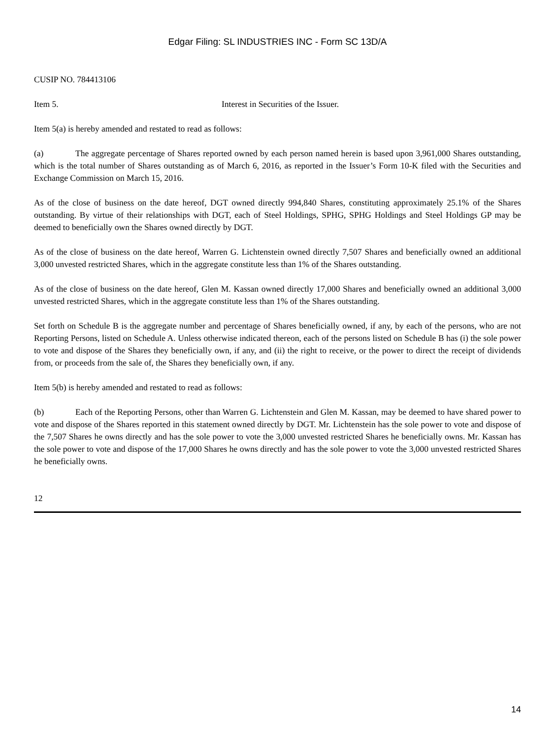Edgar Filing: SL INDUSTRIES INC - Form SC 13D/A
CUSIP NO. 784413106
Item 5. Interest in Securities of the Issuer.
Item 5(a) is hereby amended and restated to read as follows:
(a) The aggregate percentage of Shares reported owned by each person named herein is based upon 3,961,000 Shares outstanding, which is the total number of Shares outstanding as of March 6, 2016, as reported in the Issuer’s Form 10-K filed with the Securities and Exchange Commission on March 15, 2016.
As of the close of business on the date hereof, DGT owned directly 994,840 Shares, constituting approximately 25.1% of the Shares outstanding. By virtue of their relationships with DGT, each of Steel Holdings, SPHG, SPHG Holdings and Steel Holdings GP may be deemed to beneficially own the Shares owned directly by DGT.
As of the close of business on the date hereof, Warren G. Lichtenstein owned directly 7,507 Shares and beneficially owned an additional 3,000 unvested restricted Shares, which in the aggregate constitute less than 1% of the Shares outstanding.
As of the close of business on the date hereof, Glen M. Kassan owned directly 17,000 Shares and beneficially owned an additional 3,000 unvested restricted Shares, which in the aggregate constitute less than 1% of the Shares outstanding.
Set forth on Schedule B is the aggregate number and percentage of Shares beneficially owned, if any, by each of the persons, who are not Reporting Persons, listed on Schedule A. Unless otherwise indicated thereon, each of the persons listed on Schedule B has (i) the sole power to vote and dispose of the Shares they beneficially own, if any, and (ii) the right to receive, or the power to direct the receipt of dividends from, or proceeds from the sale of, the Shares they beneficially own, if any.
Item 5(b) is hereby amended and restated to read as follows:
(b) Each of the Reporting Persons, other than Warren G. Lichtenstein and Glen M. Kassan, may be deemed to have shared power to vote and dispose of the Shares reported in this statement owned directly by DGT. Mr. Lichtenstein has the sole power to vote and dispose of the 7,507 Shares he owns directly and has the sole power to vote the 3,000 unvested restricted Shares he beneficially owns. Mr. Kassan has the sole power to vote and dispose of the 17,000 Shares he owns directly and has the sole power to vote the 3,000 unvested restricted Shares he beneficially owns.
12
14